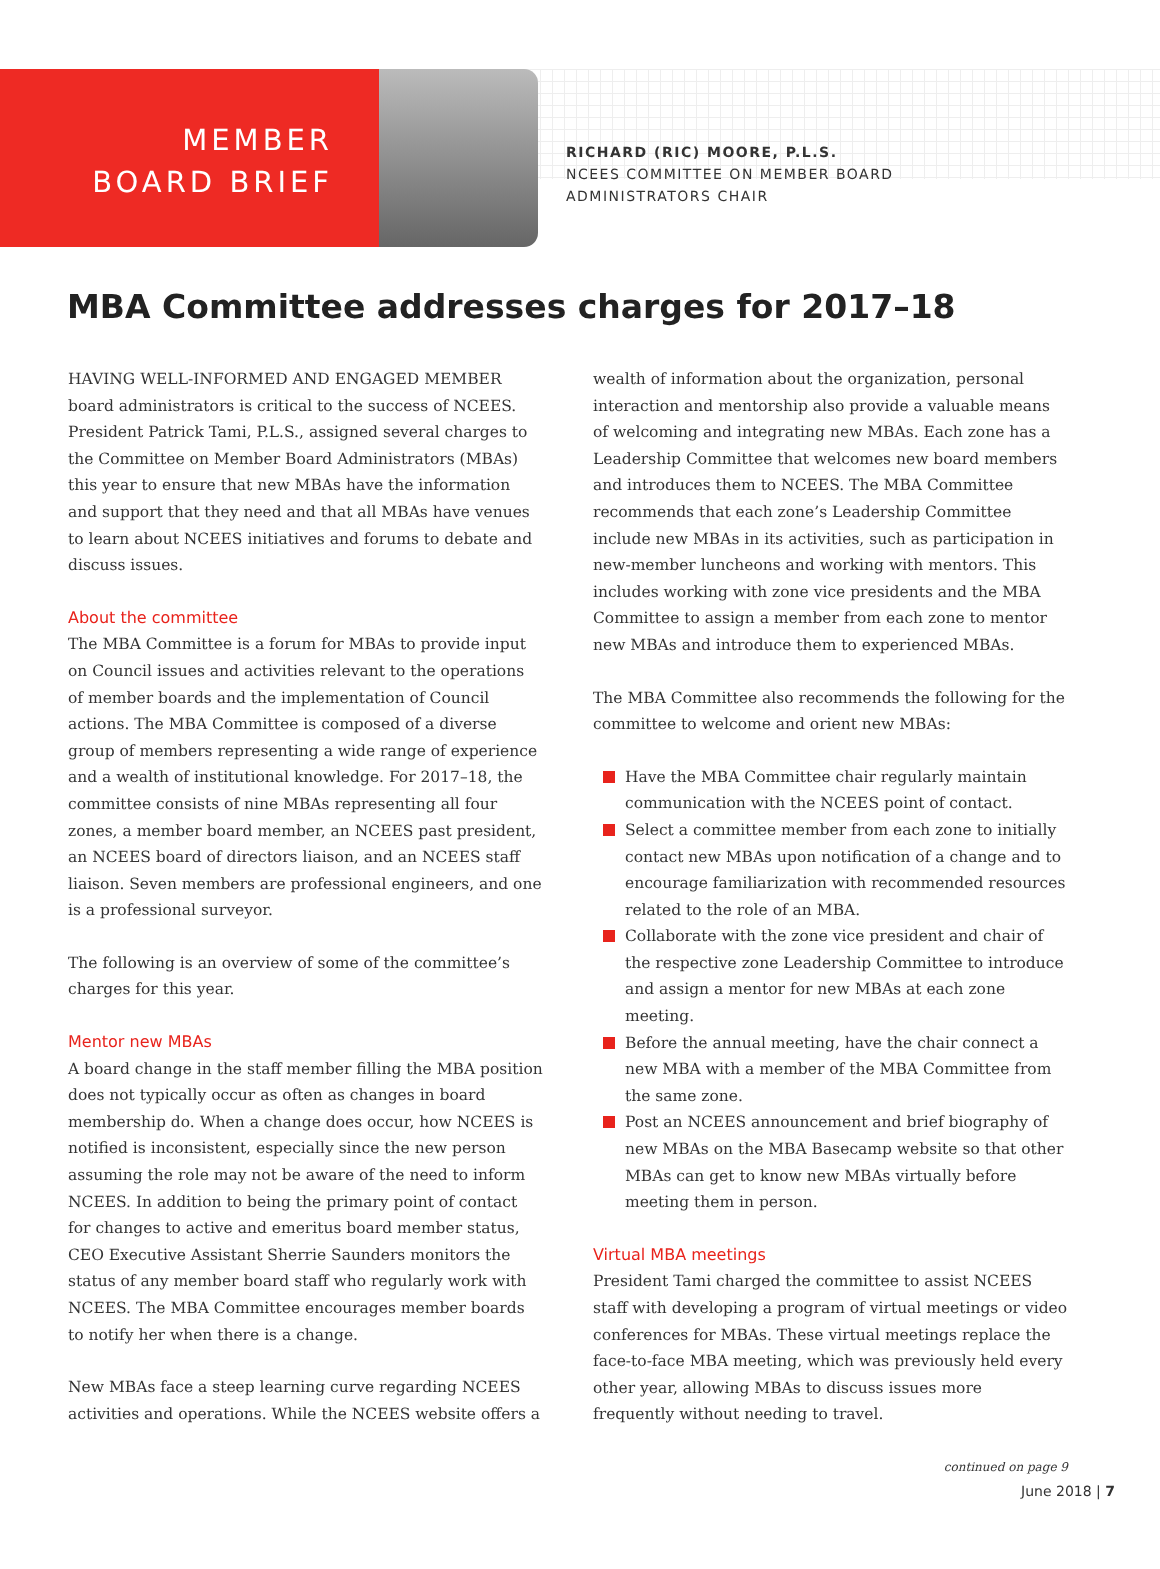MEMBER
BOARD BRIEF
RICHARD (RIC) MOORE, P.L.S.
NCEES COMMITTEE ON MEMBER BOARD
ADMINISTRATORS CHAIR
MBA Committee addresses charges for 2017–18
HAVING WELL-INFORMED AND ENGAGED MEMBER board administrators is critical to the success of NCEES. President Patrick Tami, P.L.S., assigned several charges to the Committee on Member Board Administrators (MBAs) this year to ensure that new MBAs have the information and support that they need and that all MBAs have venues to learn about NCEES initiatives and forums to debate and discuss issues.
About the committee
The MBA Committee is a forum for MBAs to provide input on Council issues and activities relevant to the operations of member boards and the implementation of Council actions. The MBA Committee is composed of a diverse group of members representing a wide range of experience and a wealth of institutional knowledge. For 2017–18, the committee consists of nine MBAs representing all four zones, a member board member, an NCEES past president, an NCEES board of directors liaison, and an NCEES staff liaison. Seven members are professional engineers, and one is a professional surveyor.
The following is an overview of some of the committee’s charges for this year.
Mentor new MBAs
A board change in the staff member filling the MBA position does not typically occur as often as changes in board membership do. When a change does occur, how NCEES is notified is inconsistent, especially since the new person assuming the role may not be aware of the need to inform NCEES. In addition to being the primary point of contact for changes to active and emeritus board member status, CEO Executive Assistant Sherrie Saunders monitors the status of any member board staff who regularly work with NCEES. The MBA Committee encourages member boards to notify her when there is a change.
New MBAs face a steep learning curve regarding NCEES activities and operations. While the NCEES website offers a
wealth of information about the organization, personal interaction and mentorship also provide a valuable means of welcoming and integrating new MBAs. Each zone has a Leadership Committee that welcomes new board members and introduces them to NCEES. The MBA Committee recommends that each zone’s Leadership Committee include new MBAs in its activities, such as participation in new-member luncheons and working with mentors. This includes working with zone vice presidents and the MBA Committee to assign a member from each zone to mentor new MBAs and introduce them to experienced MBAs.
The MBA Committee also recommends the following for the committee to welcome and orient new MBAs:
Have the MBA Committee chair regularly maintain communication with the NCEES point of contact.
Select a committee member from each zone to initially contact new MBAs upon notification of a change and to encourage familiarization with recommended resources related to the role of an MBA.
Collaborate with the zone vice president and chair of the respective zone Leadership Committee to introduce and assign a mentor for new MBAs at each zone meeting.
Before the annual meeting, have the chair connect a new MBA with a member of the MBA Committee from the same zone.
Post an NCEES announcement and brief biography of new MBAs on the MBA Basecamp website so that other MBAs can get to know new MBAs virtually before meeting them in person.
Virtual MBA meetings
President Tami charged the committee to assist NCEES staff with developing a program of virtual meetings or video conferences for MBAs. These virtual meetings replace the face-to-face MBA meeting, which was previously held every other year, allowing MBAs to discuss issues more frequently without needing to travel.
continued on page 9
June 2018 | 7